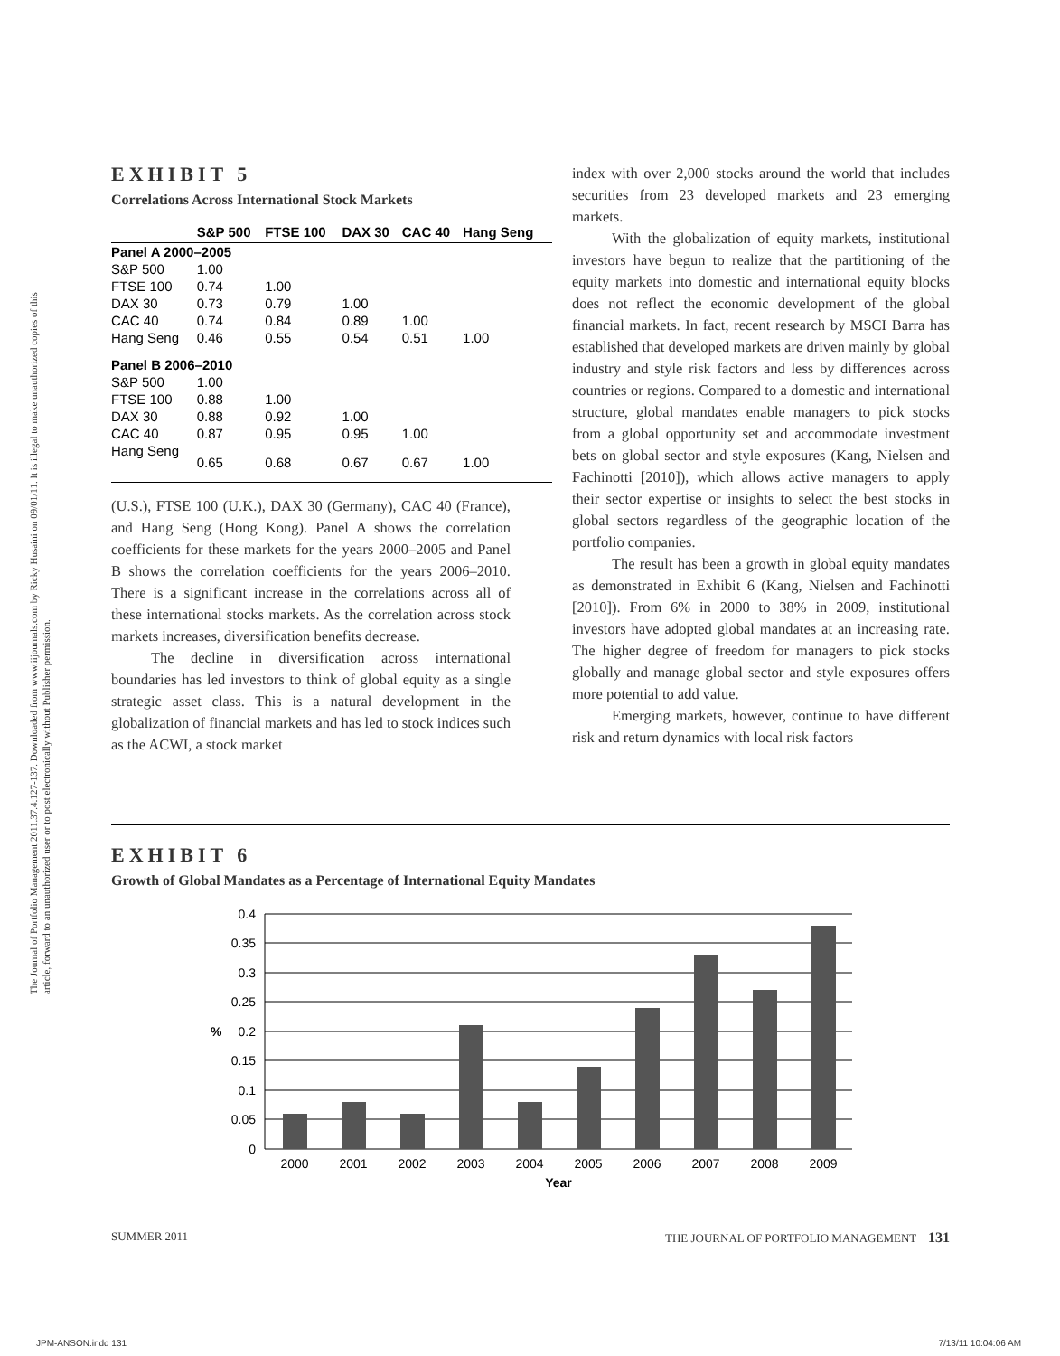The Journal of Portfolio Management 2011.37.4:127-137. Downloaded from www.iijournals.com by Ricky Husaini on 09/01/11. It is illegal to make unauthorized copies of this article, forward to an unauthorized user or to post electronically without Publisher permission.
EXHIBIT 5
Correlations Across International Stock Markets
| | S&P 500 | FTSE 100 | DAX 30 | CAC 40 | Hang Seng |
| --- | --- | --- | --- | --- | --- |
| Panel A 2000–2005 | | | | | |
| S&P 500 | 1.00 | | | | |
| FTSE 100 | 0.74 | 1.00 | | | |
| DAX 30 | 0.73 | 0.79 | 1.00 | | |
| CAC 40 | 0.74 | 0.84 | 0.89 | 1.00 | |
| Hang Seng | 0.46 | 0.55 | 0.54 | 0.51 | 1.00 |
| Panel B 2006–2010 | | | | | |
| S&P 500 | 1.00 | | | | |
| FTSE 100 | 0.88 | 1.00 | | | |
| DAX 30 | 0.88 | 0.92 | 1.00 | | |
| CAC 40 | 0.87 | 0.95 | 0.95 | 1.00 | |
| Hang Seng | 0.65 | 0.68 | 0.67 | 0.67 | 1.00 |
(U.S.), FTSE 100 (U.K.), DAX 30 (Germany), CAC 40 (France), and Hang Seng (Hong Kong). Panel A shows the correlation coefficients for these markets for the years 2000–2005 and Panel B shows the correlation coefficients for the years 2006–2010. There is a significant increase in the correlations across all of these international stocks markets. As the correlation across stock markets increases, diversification benefits decrease.
The decline in diversification across international boundaries has led investors to think of global equity as a single strategic asset class. This is a natural development in the globalization of financial markets and has led to stock indices such as the ACWI, a stock market
index with over 2,000 stocks around the world that includes securities from 23 developed markets and 23 emerging markets.
With the globalization of equity markets, institutional investors have begun to realize that the partitioning of the equity markets into domestic and international equity blocks does not reflect the economic development of the global financial markets. In fact, recent research by MSCI Barra has established that developed markets are driven mainly by global industry and style risk factors and less by differences across countries or regions. Compared to a domestic and international structure, global mandates enable managers to pick stocks from a global opportunity set and accommodate investment bets on global sector and style exposures (Kang, Nielsen and Fachinotti [2010]), which allows active managers to apply their sector expertise or insights to select the best stocks in global sectors regardless of the geographic location of the portfolio companies.
The result has been a growth in global equity mandates as demonstrated in Exhibit 6 (Kang, Nielsen and Fachinotti [2010]). From 6% in 2000 to 38% in 2009, institutional investors have adopted global mandates at an increasing rate. The higher degree of freedom for managers to pick stocks globally and manage global sector and style exposures offers more potential to add value.
Emerging markets, however, continue to have different risk and return dynamics with local risk factors
EXHIBIT 6
Growth of Global Mandates as a Percentage of International Equity Mandates
0.4
0.35
0.3
0.25
0.2
0.15
0.1
0.05
0
%
2000
2001
2002
2003
2004
2005
2006
2007
2008
2009
Year
SUMMER 2011 THE JOURNAL OF PORTFOLIO MANAGEMENT 131
JPM-ANSON.indd 131 7/13/11 10:04:06 AM